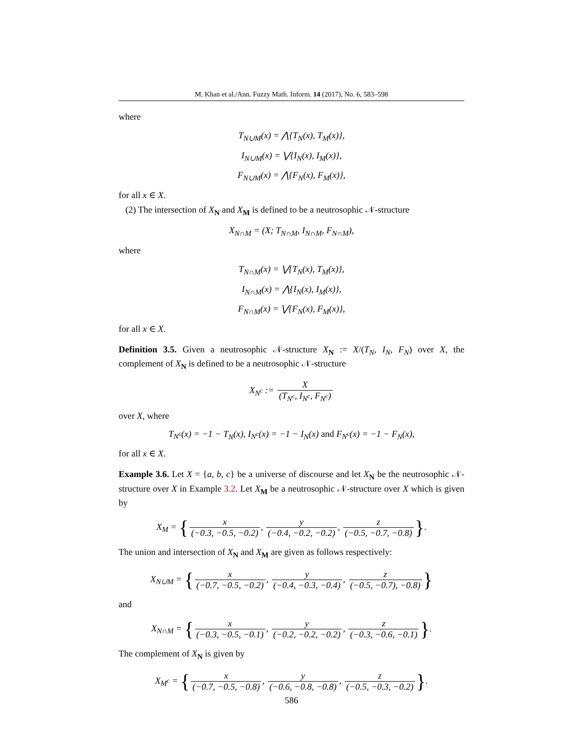M. Khan et al./Ann. Fuzzy Math. Inform. 14 (2017), No. 6, 583–598
where
T<sub>N∪M</sub>(x) = ⋀{T<sub>N</sub>(x), T<sub>M</sub>(x)},
I<sub>N∪M</sub>(x) = ⋁{I<sub>N</sub>(x), I<sub>M</sub>(x)},
F<sub>N∪M</sub>(x) = ⋀{F<sub>N</sub>(x), F<sub>M</sub>(x)},
for all x ∈ X.
(2) The intersection of X<sub>N</sub> and X<sub>M</sub> is defined to be a neutrosophic 𝒩-structure
X<sub>N∩M</sub> = (X; T<sub>N∩M</sub>, I<sub>N∩M</sub>, F<sub>N∩M</sub>),
where
T<sub>N∩M</sub>(x) = ⋁{T<sub>N</sub>(x), T<sub>M</sub>(x)},
I<sub>N∩M</sub>(x) = ⋀{I<sub>N</sub>(x), I<sub>M</sub>(x)},
F<sub>N∩M</sub>(x) = ⋁{F<sub>N</sub>(x), F<sub>M</sub>(x)},
for all x ∈ X.
Definition 3.5. Given a neutrosophic 𝒩-structure X<sub>N</sub> := X/(T<sub>N</sub>, I<sub>N</sub>, F<sub>N</sub>) over X, the complement of X<sub>N</sub> is defined to be a neutrosophic 𝒩-structure
X<sub>N<sup>c</sup></sub> := X (T<sub>N<sup>c</sup></sub>, I<sub>N<sup>c</sup></sub>, F<sub>N<sup>c</sup></sub>)
over X, where
T<sub>N<sup>c</sup></sub>(x) = −1 − T<sub>N</sub>(x), I<sub>N<sup>c</sup></sub>(x) = −1 − I<sub>N</sub>(x) and F<sub>N<sup>c</sup></sub>(x) = −1 − F<sub>N</sub>(x),
for all x ∈ X.
Example 3.6. Let X = {a, b, c} be a universe of discourse and let X<sub>N</sub> be the neutrosophic 𝒩-structure over X in Example 3.2. Let X<sub>M</sub> be a neutrosophic 𝒩-structure over X which is given by
X<sub>M</sub> = {x (−0.3, −0.5, −0.2), y (−0.4, −0.2, −0.2), z (−0.5, −0.7, −0.8)}.
The union and intersection of X<sub>N</sub> and X<sub>M</sub> are given as follows respectively:
X<sub>N∪M</sub> = {x (−0.7, −0.5, −0.2), y (−0.4, −0.3, −0.4), z (−0.5, −0.7), −0.8)}
and
X<sub>N∩M</sub> = {x (−0.3, −0.5, −0.1), y (−0.2, −0.2, −0.2), z (−0.3, −0.6, −0.1)}.
The complement of X<sub>N</sub> is given by
X<sub>M<sup>c</sup></sub> = {x (−0.7, −0.5, −0.8), y (−0.6, −0.8, −0.8), z (−0.5, −0.3, −0.2)}.
586